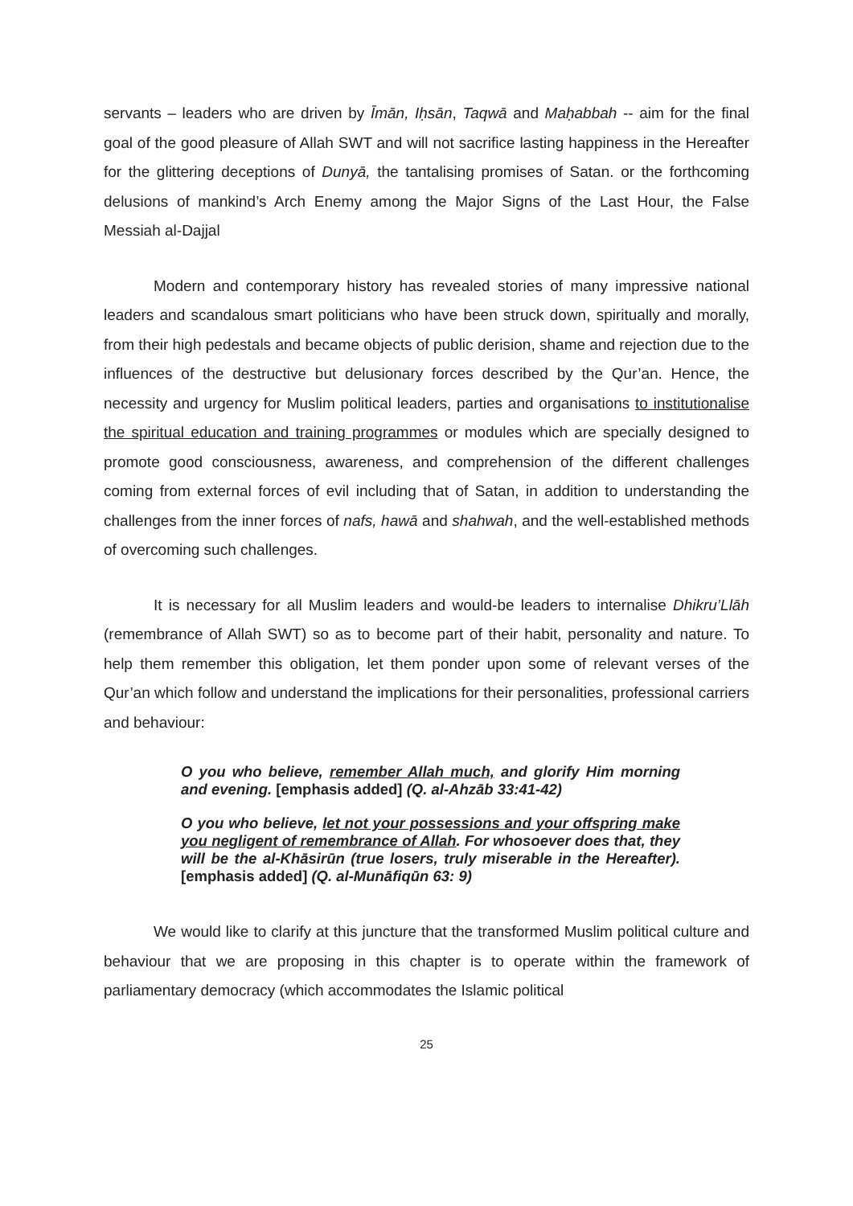servants – leaders who are driven by Īmān, Iḥsān, Taqwā and Maḥabbah -- aim for the final goal of the good pleasure of Allah SWT and will not sacrifice lasting happiness in the Hereafter for the glittering deceptions of Dunyā, the tantalising promises of Satan. or the forthcoming delusions of mankind’s Arch Enemy among the Major Signs of the Last Hour, the False Messiah al-Dajjal
Modern and contemporary history has revealed stories of many impressive national leaders and scandalous smart politicians who have been struck down, spiritually and morally, from their high pedestals and became objects of public derision, shame and rejection due to the influences of the destructive but delusionary forces described by the Qur’an. Hence, the necessity and urgency for Muslim political leaders, parties and organisations to institutionalise the spiritual education and training programmes or modules which are specially designed to promote good consciousness, awareness, and comprehension of the different challenges coming from external forces of evil including that of Satan, in addition to understanding the challenges from the inner forces of nafs, hawā and shahwah, and the well-established methods of overcoming such challenges.
It is necessary for all Muslim leaders and would-be leaders to internalise Dhikru’Llāh (remembrance of Allah SWT) so as to become part of their habit, personality and nature. To help them remember this obligation, let them ponder upon some of relevant verses of the Qur’an which follow and understand the implications for their personalities, professional carriers and behaviour:
O you who believe, remember Allah much, and glorify Him morning and evening. [emphasis added] (Q. al-Ahzāb 33:41-42)
O you who believe, let not your possessions and your offspring make you negligent of remembrance of Allah. For whosoever does that, they will be the al-Khāsirūn (true losers, truly miserable in the Hereafter). [emphasis added] (Q. al-Munāfiqūn 63: 9)
We would like to clarify at this juncture that the transformed Muslim political culture and behaviour that we are proposing in this chapter is to operate within the framework of parliamentary democracy (which accommodates the Islamic political
25